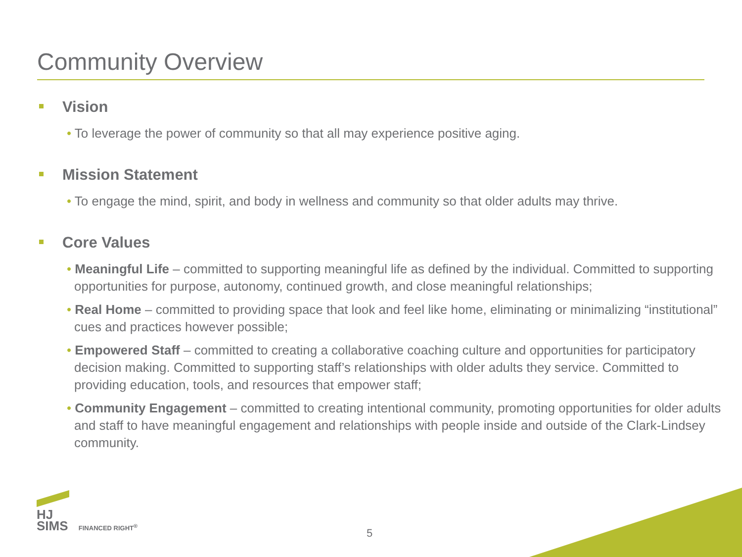Community Overview
Vision
• To leverage the power of community so that all may experience positive aging.
Mission Statement
• To engage the mind, spirit, and body in wellness and community so that older adults may thrive.
Core Values
• Meaningful Life – committed to supporting meaningful life as defined by the individual. Committed to supporting opportunities for purpose, autonomy, continued growth, and close meaningful relationships;
• Real Home – committed to providing space that look and feel like home, eliminating or minimalizing “institutional” cues and practices however possible;
• Empowered Staff – committed to creating a collaborative coaching culture and opportunities for participatory decision making. Committed to supporting staff’s relationships with older adults they service. Committed to providing education, tools, and resources that empower staff;
• Community Engagement – committed to creating intentional community, promoting opportunities for older adults and staff to have meaningful engagement and relationships with people inside and outside of the Clark-Lindsey community.
HJ
SIMS FINANCED RIGHT<sup>®</sup>
5